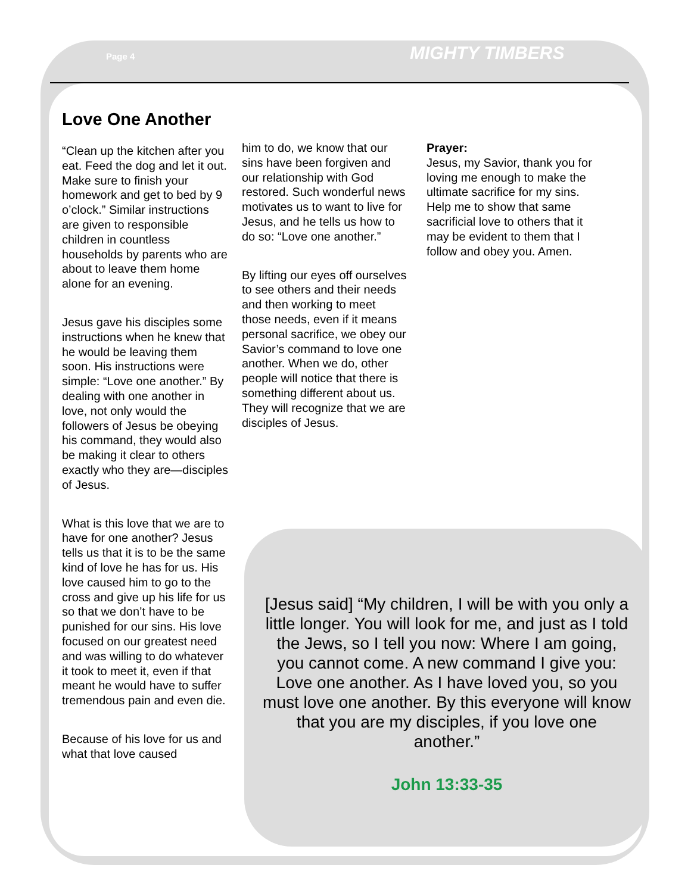Page 4 MIGHTY TIMBERS
Love One Another
“Clean up the kitchen after you eat. Feed the dog and let it out. Make sure to finish your homework and get to bed by 9 o’clock.” Similar instructions are given to responsible children in countless households by parents who are about to leave them home alone for an evening.
Jesus gave his disciples some instructions when he knew that he would be leaving them soon. His instructions were simple: “Love one another.” By dealing with one another in love, not only would the followers of Jesus be obeying his command, they would also be making it clear to others exactly who they are—disciples of Jesus.
What is this love that we are to have for one another? Jesus tells us that it is to be the same kind of love he has for us. His love caused him to go to the cross and give up his life for us so that we don’t have to be punished for our sins. His love focused on our greatest need and was willing to do whatever it took to meet it, even if that meant he would have to suffer tremendous pain and even die.
Because of his love for us and what that love caused
him to do, we know that our sins have been forgiven and our relationship with God restored. Such wonderful news motivates us to want to live for Jesus, and he tells us how to do so: “Love one another.”
By lifting our eyes off ourselves to see others and their needs and then working to meet those needs, even if it means personal sacrifice, we obey our Savior’s command to love one another. When we do, other people will notice that there is something different about us. They will recognize that we are disciples of Jesus.
Prayer:
Jesus, my Savior, thank you for loving me enough to make the ultimate sacrifice for my sins. Help me to show that same sacrificial love to others that it may be evident to them that I follow and obey you. Amen.
[Jesus said] “My children, I will be with you only a little longer. You will look for me, and just as I told the Jews, so I tell you now: Where I am going, you cannot come. A new command I give you: Love one another. As I have loved you, so you must love one another. By this everyone will know that you are my disciples, if you love one another.”
John 13:33-35